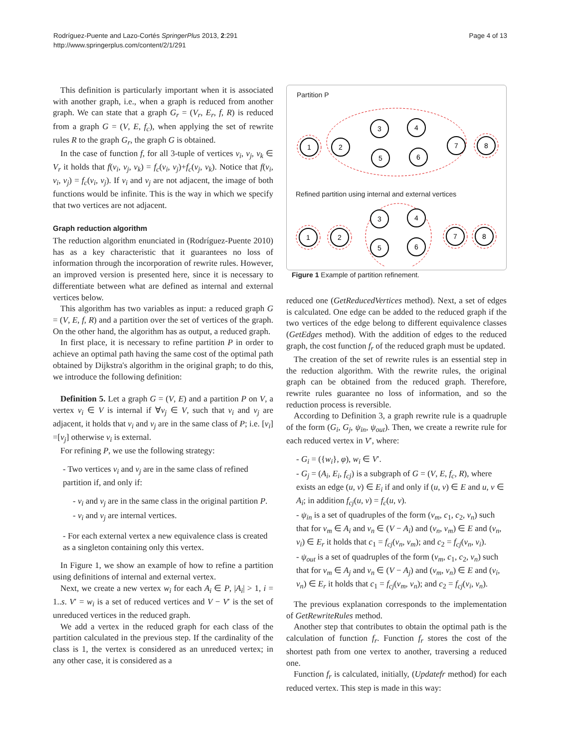Rodríguez-Puente and Lazo-Cortés SpringerPlus 2013, 2:291
http://www.springerplus.com/content/2/1/291
Page 4 of 13
This definition is particularly important when it is associated with another graph, i.e., when a graph is reduced from another graph. We can state that a graph G<sub>r</sub> = (V<sub>r</sub>, E<sub>r</sub>, f, R) is reduced from a graph G = (V, E, f<sub>c</sub>), when applying the set of rewrite rules R to the graph G<sub>r</sub>, the graph G is obtained.
In the case of function f, for all 3-tuple of vertices v<sub>i</sub>, v<sub>j</sub>, v<sub>k</sub> ∈ V<sub>r</sub> it holds that f(v<sub>i</sub>, v<sub>j</sub>, v<sub>k</sub>) = f<sub>c</sub>(v<sub>i</sub>, v<sub>j</sub>)+f<sub>c</sub>(v<sub>j</sub>, v<sub>k</sub>). Notice that f(v<sub>i</sub>, v<sub>i</sub>, v<sub>j</sub>) = f<sub>c</sub>(v<sub>i</sub>, v<sub>j</sub>). If v<sub>i</sub> and v<sub>j</sub> are not adjacent, the image of both functions would be infinite. This is the way in which we specify that two vertices are not adjacent.
Graph reduction algorithm
The reduction algorithm enunciated in (Rodríguez-Puente 2010) has as a key characteristic that it guarantees no loss of information through the incorporation of rewrite rules. However, an improved version is presented here, since it is necessary to differentiate between what are defined as internal and external vertices below.
This algorithm has two variables as input: a reduced graph G = (V, E, f, R) and a partition over the set of vertices of the graph. On the other hand, the algorithm has as output, a reduced graph.
In first place, it is necessary to refine partition P in order to achieve an optimal path having the same cost of the optimal path obtained by Dijkstra's algorithm in the original graph; to do this, we introduce the following definition:
Definition 5. Let a graph G = (V, E) and a partition P on V, a vertex v<sub>i</sub> ∈ V is internal if ∀v<sub>j</sub> ∈ V, such that v<sub>i</sub> and v<sub>j</sub> are adjacent, it holds that v<sub>i</sub> and v<sub>j</sub> are in the same class of P; i.e. [v<sub>i</sub>] =[v<sub>j</sub>] otherwise v<sub>i</sub> is external.
For refining P, we use the following strategy:
- Two vertices v<sub>i</sub> and v<sub>j</sub> are in the same class of refined partition if, and only if:
- v<sub>i</sub> and v<sub>j</sub> are in the same class in the original partition P.
- v<sub>i</sub> and v<sub>j</sub> are internal vertices.
- For each external vertex a new equivalence class is created as a singleton containing only this vertex.
In Figure 1, we show an example of how to refine a partition using definitions of internal and external vertex.
Next, we create a new vertex w<sub>i</sub> for each A<sub>i</sub> ∈ P, |A<sub>i</sub>| > 1, i = 1..s. V′ = w<sub>i</sub> is a set of reduced vertices and V − V′ is the set of unreduced vertices in the reduced graph.
We add a vertex in the reduced graph for each class of the partition calculated in the previous step. If the cardinality of the class is 1, the vertex is considered as an unreduced vertex; in any other case, it is considered as a
Partition P
1
2
3
4
5
6
7
8
Refined partition using internal and external vertices
1
2
3
4
5
6
7
8
Figure 1 Example of partition refinement.
reduced one (GetReducedVertices method). Next, a set of edges is calculated. One edge can be added to the reduced graph if the two vertices of the edge belong to different equivalence classes (GetEdges method). With the addition of edges to the reduced graph, the cost function f<sub>r</sub> of the reduced graph must be updated.
The creation of the set of rewrite rules is an essential step in the reduction algorithm. With the rewrite rules, the original graph can be obtained from the reduced graph. Therefore, rewrite rules guarantee no loss of information, and so the reduction process is reversible.
According to Definition 3, a graph rewrite rule is a quadruple of the form (G<sub>i</sub>, G<sub>j</sub>, ψ<sub>in</sub>, ψ<sub>out</sub>). Then, we create a rewrite rule for each reduced vertex in V′, where:
- G<sub>i</sub> = ({w<sub>i</sub>}, φ), w<sub>i</sub> ∈ V′.
- G<sub>j</sub> = (A<sub>i</sub>, E<sub>i</sub>, f<sub>cj</sub>) is a subgraph of G = (V, E, f<sub>c</sub>, R), where exists an edge (u, v) ∈ E<sub>i</sub> if and only if (u, v) ∈ E and u, v ∈ A<sub>i</sub>; in addition f<sub>cj</sub>(u, v) = f<sub>c</sub>(u, v).
- ψ<sub>in</sub> is a set of quadruples of the form (v<sub>m</sub>, c<sub>1</sub>, c<sub>2</sub>, v<sub>n</sub>) such that for v<sub>m</sub> ∈ A<sub>i</sub> and v<sub>n</sub> ∈ (V − A<sub>i</sub>) and (v<sub>n</sub>, v<sub>m</sub>) ∈ E and (v<sub>n</sub>, v<sub>i</sub>) ∈ E<sub>r</sub> it holds that c<sub>1</sub> = f<sub>cj</sub>(v<sub>n</sub>, v<sub>m</sub>); and c<sub>2</sub> = f<sub>cj</sub>(v<sub>n</sub>, v<sub>i</sub>).
- ψ<sub>out</sub> is a set of quadruples of the form (v<sub>m</sub>, c<sub>1</sub>, c<sub>2</sub>, v<sub>n</sub>) such that for v<sub>m</sub> ∈ A<sub>j</sub> and v<sub>n</sub> ∈ (V − A<sub>j</sub>) and (v<sub>m</sub>, v<sub>n</sub>) ∈ E and (v<sub>i</sub>, v<sub>n</sub>) ∈ E<sub>r</sub> it holds that c<sub>1</sub> = f<sub>cj</sub>(v<sub>m</sub>, v<sub>n</sub>); and c<sub>2</sub> = f<sub>cj</sub>(v<sub>i</sub>, v<sub>n</sub>).
The previous explanation corresponds to the implementation of GetRewriteRules method.
Another step that contributes to obtain the optimal path is the calculation of function f<sub>r</sub>. Function f<sub>r</sub> stores the cost of the shortest path from one vertex to another, traversing a reduced one.
Function f<sub>r</sub> is calculated, initially, (Updatefr method) for each reduced vertex. This step is made in this way: